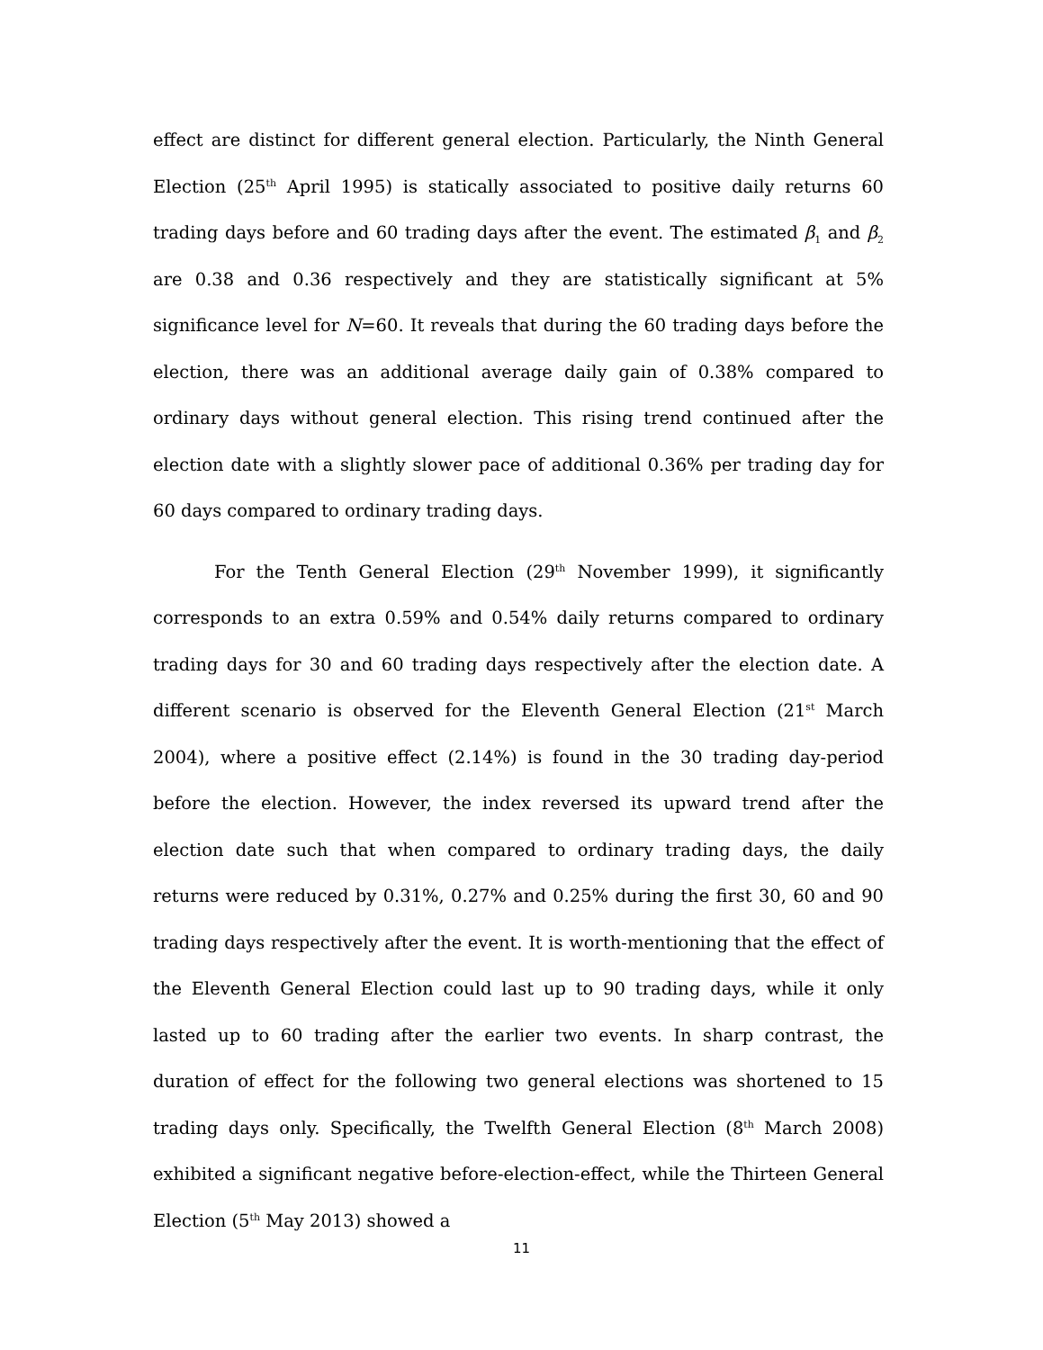effect are distinct for different general election. Particularly, the Ninth General Election (25<sup>th</sup> April 1995) is statically associated to positive daily returns 60 trading days before and 60 trading days after the event. The estimated β<sub>1</sub> and β<sub>2</sub> are 0.38 and 0.36 respectively and they are statistically significant at 5% significance level for N=60. It reveals that during the 60 trading days before the election, there was an additional average daily gain of 0.38% compared to ordinary days without general election. This rising trend continued after the election date with a slightly slower pace of additional 0.36% per trading day for 60 days compared to ordinary trading days.
For the Tenth General Election (29<sup>th</sup> November 1999), it significantly corresponds to an extra 0.59% and 0.54% daily returns compared to ordinary trading days for 30 and 60 trading days respectively after the election date. A different scenario is observed for the Eleventh General Election (21<sup>st</sup> March 2004), where a positive effect (2.14%) is found in the 30 trading day-period before the election. However, the index reversed its upward trend after the election date such that when compared to ordinary trading days, the daily returns were reduced by 0.31%, 0.27% and 0.25% during the first 30, 60 and 90 trading days respectively after the event. It is worth-mentioning that the effect of the Eleventh General Election could last up to 90 trading days, while it only lasted up to 60 trading after the earlier two events. In sharp contrast, the duration of effect for the following two general elections was shortened to 15 trading days only. Specifically, the Twelfth General Election (8<sup>th</sup> March 2008) exhibited a significant negative before-election-effect, while the Thirteen General Election (5<sup>th</sup> May 2013) showed a
11